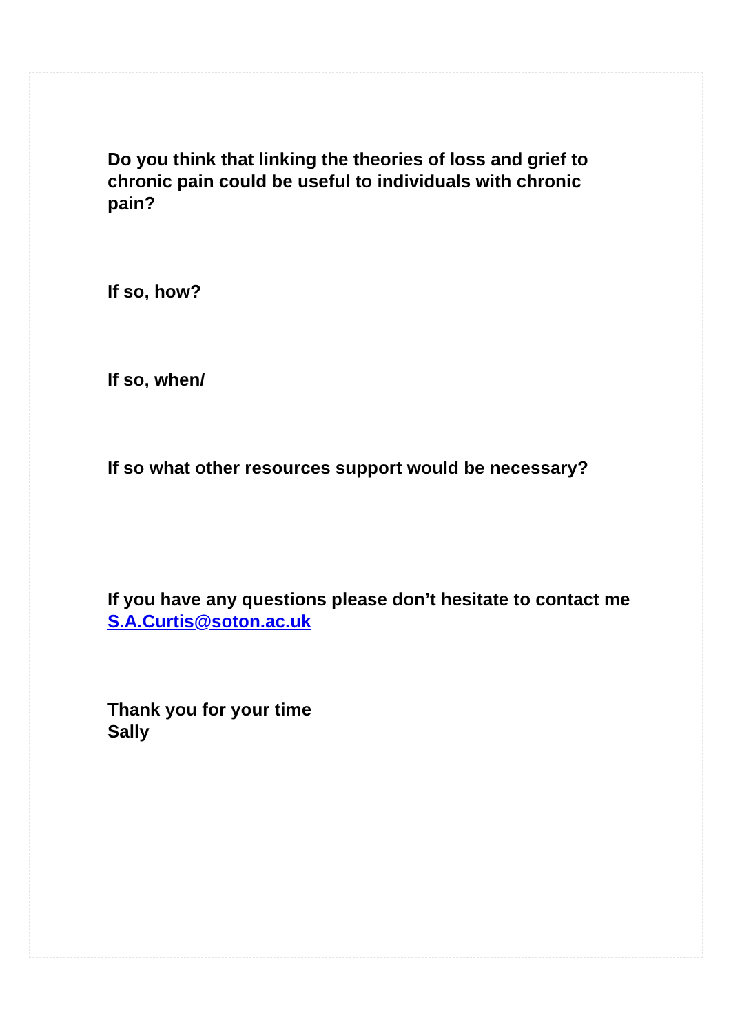Do you think that linking the theories of loss and grief to chronic pain could be useful to individuals with chronic pain?
If so, how?
If so, when/
If so what other resources support would be necessary?
If you have any questions please don’t hesitate to contact me S.A.Curtis@soton.ac.uk
Thank you for your time
Sally